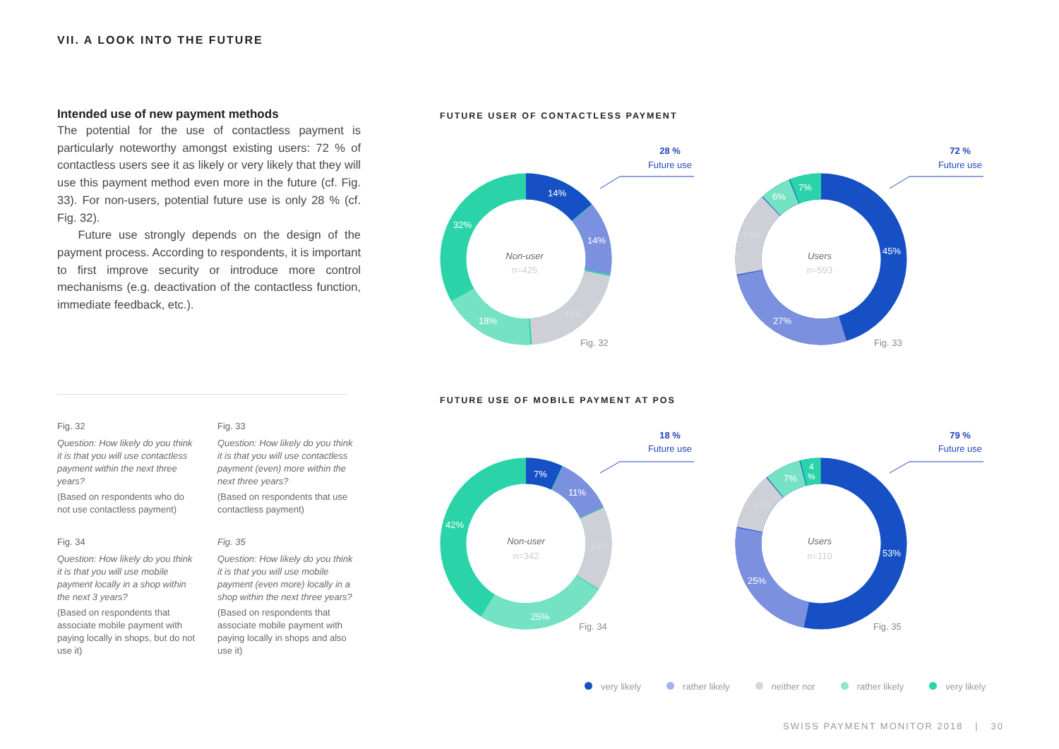VII. A LOOK INTO THE FUTURE
Intended use of new payment methods
The potential for the use of contactless payment is particularly noteworthy amongst existing users: 72 % of contactless users see it as likely or very likely that they will use this payment method even more in the future (cf. Fig. 33). For non-users, potential future use is only 28 % (cf. Fig. 32).
Future use strongly depends on the design of the payment process. According to respondents, it is important to first improve security or introduce more control mechanisms (e.g. deactivation of the contactless function, immediate feedback, etc.).
Fig. 32
Question: How likely do you think it is that you will use contactless payment within the next three years?
(Based on respondents who do not use contactless payment)
Fig. 33
Question: How likely do you think it is that you will use contactless payment (even) more within the next three years?
(Based on respondents that use contactless payment)
Fig. 34
Question: How likely do you think it is that you will use mobile payment locally in a shop within the next 3 years?
(Based on respondents that associate mobile payment with paying locally in shops, but do not use it)
Fig. 35
Question: How likely do you think it is that you will use mobile payment (even more) locally in a shop within the next three years?
(Based on respondents that associate mobile payment with paying locally in shops and also use it)
FUTURE USER OF CONTACTLESS PAYMENT
FUTURE USE OF MOBILE PAYMENT AT POS
14%
14%
21%
18%
32%
45%
27%
16%
6%
7%
7%
11%
16%
25%
42%
53%
25%
11%
7%
4
%
Non-user
Users
Non-user
Users
n=425
n=593
n=342
n=110
Fig. 32
Fig. 33
Fig. 34
Fig. 35
28 %
Future use
72 %
Future use
18 %
Future use
79 %
Future use
very likely rather likely neither nor rather likely very likely
SWISS PAYMENT MONITOR 2018 | 30